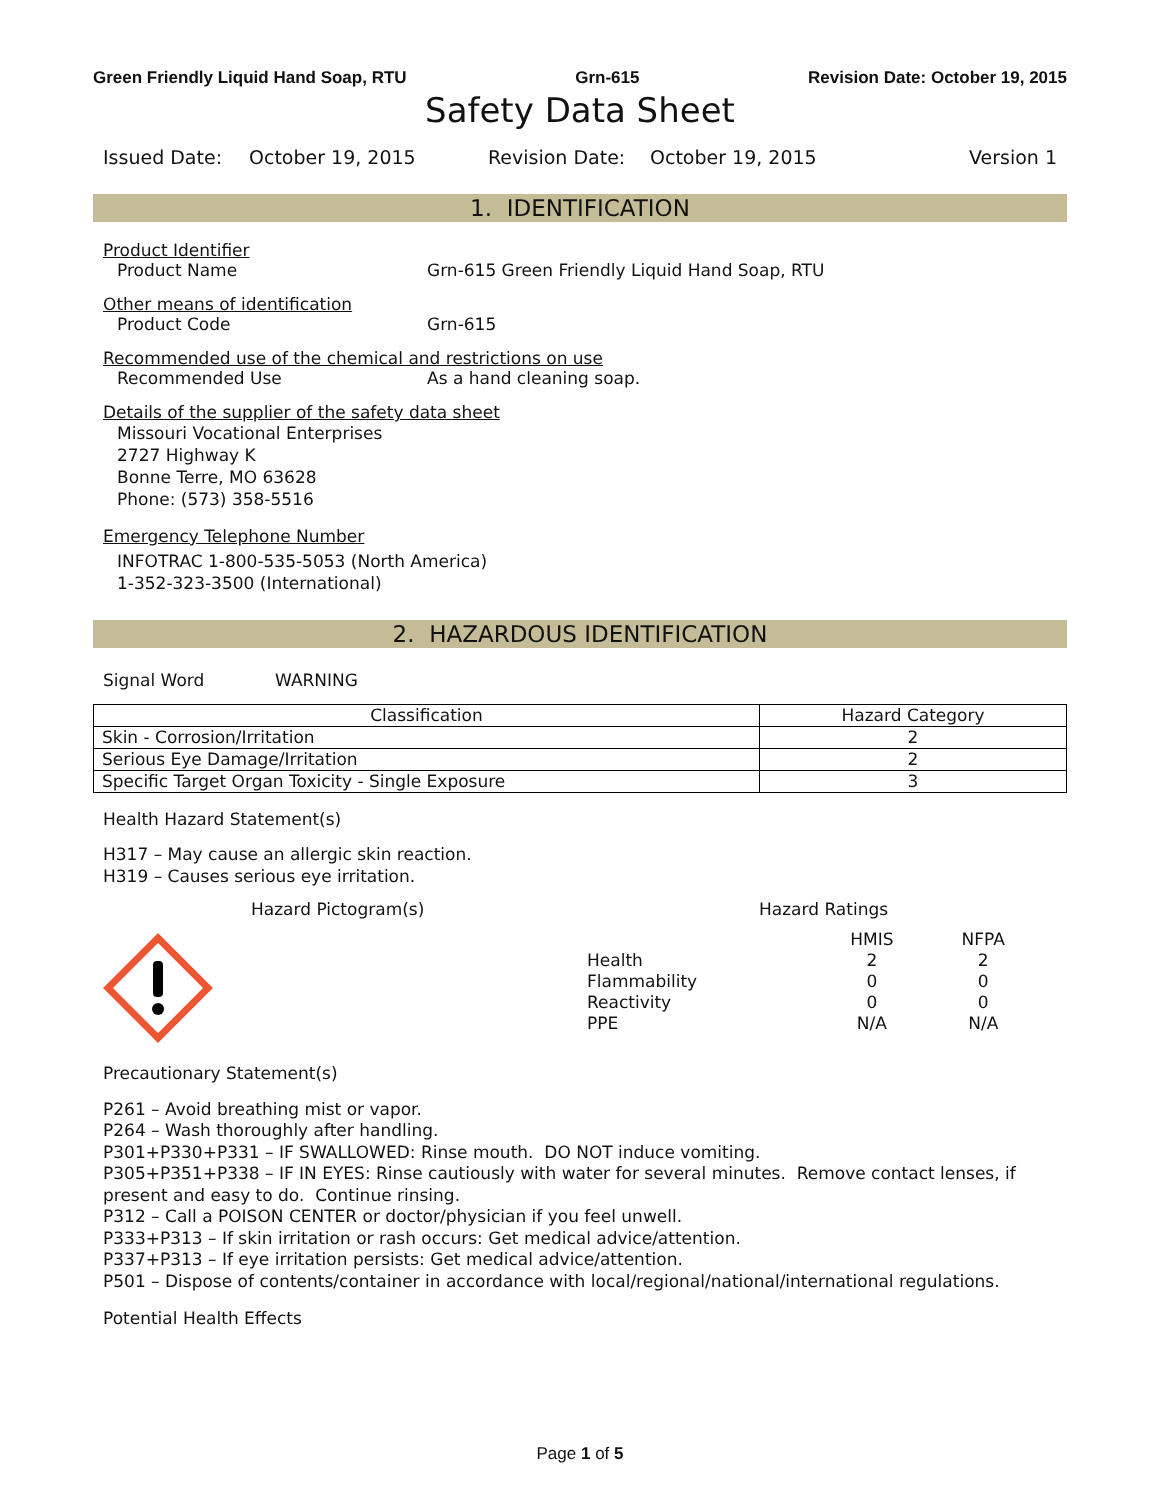Green Friendly Liquid Hand Soap, RTU Grn-615 Revision Date: October 19, 2015
Safety Data Sheet
Issued Date: October 19, 2015 Revision Date: October 19, 2015 Version 1
1. IDENTIFICATION
Product Identifier
Product Name Grn-615 Green Friendly Liquid Hand Soap, RTU
Other means of identification
Product Code Grn-615
Recommended use of the chemical and restrictions on use
Recommended Use As a hand cleaning soap.
Details of the supplier of the safety data sheet
Missouri Vocational Enterprises
2727 Highway K
Bonne Terre, MO 63628
Phone: (573) 358-5516
Emergency Telephone Number
INFOTRAC 1-800-535-5053 (North America)
1-352-323-3500 (International)
2. HAZARDOUS IDENTIFICATION
Signal Word WARNING
| Classification | Hazard Category |
| --- | --- |
| Skin - Corrosion/Irritation | 2 |
| Serious Eye Damage/Irritation | 2 |
| Specific Target Organ Toxicity - Single Exposure | 3 |
Health Hazard Statement(s)
H317 – May cause an allergic skin reaction.
H319 – Causes serious eye irritation.
Hazard Pictogram(s) Hazard Ratings
| | HMIS | NFPA |
| Health | 2 | 2 |
| Flammability | 0 | 0 |
| Reactivity | 0 | 0 |
| PPE | N/A | N/A |
Precautionary Statement(s)
P261 – Avoid breathing mist or vapor.
P264 – Wash thoroughly after handling.
P301+P330+P331 – IF SWALLOWED: Rinse mouth. DO NOT induce vomiting.
P305+P351+P338 – IF IN EYES: Rinse cautiously with water for several minutes. Remove contact lenses, if present and easy to do. Continue rinsing.
P312 – Call a POISON CENTER or doctor/physician if you feel unwell.
P333+P313 – If skin irritation or rash occurs: Get medical advice/attention.
P337+P313 – If eye irritation persists: Get medical advice/attention.
P501 – Dispose of contents/container in accordance with local/regional/national/international regulations.
Potential Health Effects
Page 1 of 5